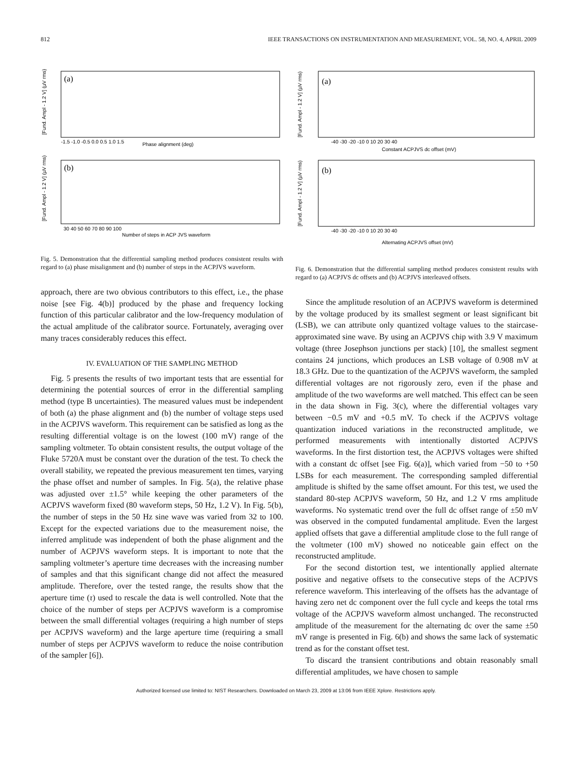812 IEEE TRANSACTIONS ON INSTRUMENTATION AND MEASUREMENT, VOL. 58, NO. 4, APRIL 2009
(a)
Phase alignment (deg)
-1.5 -1.0 -0.5 0.0 0.5 1.0 1.5
(b)
Number of steps in ACP JVS waveform
30 40 50 60 70 80 90 100
[Fund. Ampl - 1.2 V] (µV rms)
[Fund. Ampl - 1.2 V] (µV rms)
Fig. 5. Demonstration that the differential sampling method produces consistent results with regard to (a) phase misalignment and (b) number of steps in the ACPJVS waveform.
approach, there are two obvious contributors to this effect, i.e., the phase noise [see Fig. 4(b)] produced by the phase and frequency locking function of this particular calibrator and the low-frequency modulation of the actual amplitude of the calibrator source. Fortunately, averaging over many traces considerably reduces this effect.
IV. EVALUATION OF THE SAMPLING METHOD
Fig. 5 presents the results of two important tests that are essential for determining the potential sources of error in the differential sampling method (type B uncertainties). The measured values must be independent of both (a) the phase alignment and (b) the number of voltage steps used in the ACPJVS waveform. This requirement can be satisfied as long as the resulting differential voltage is on the lowest (100 mV) range of the sampling voltmeter. To obtain consistent results, the output voltage of the Fluke 5720A must be constant over the duration of the test. To check the overall stability, we repeated the previous measurement ten times, varying the phase offset and number of samples. In Fig. 5(a), the relative phase was adjusted over ±1.5° while keeping the other parameters of the ACPJVS waveform fixed (80 waveform steps, 50 Hz, 1.2 V). In Fig. 5(b), the number of steps in the 50 Hz sine wave was varied from 32 to 100. Except for the expected variations due to the measurement noise, the inferred amplitude was independent of both the phase alignment and the number of ACPJVS waveform steps. It is important to note that the sampling voltmeter’s aperture time decreases with the increasing number of samples and that this significant change did not affect the measured amplitude. Therefore, over the tested range, the results show that the aperture time (τ) used to rescale the data is well controlled. Note that the choice of the number of steps per ACPJVS waveform is a compromise between the small differential voltages (requiring a high number of steps per ACPJVS waveform) and the large aperture time (requiring a small number of steps per ACPJVS waveform to reduce the noise contribution of the sampler [6]).
(a)
-40 -30 -20 -10 0 10 20 30 40
Constant ACPJVS dc offset (mV)
(b)
-40 -30 -20 -10 0 10 20 30 40
Alternating ACPJVS offset (mV)
[Fund. Ampl - 1.2 V] (µV rms)
[Fund. Ampl - 1.2 V] (µV rms)
Fig. 6. Demonstration that the differential sampling method produces consistent results with regard to (a) ACPJVS dc offsets and (b) ACPJVS interleaved offsets.
Since the amplitude resolution of an ACPJVS waveform is determined by the voltage produced by its smallest segment or least significant bit (LSB), we can attribute only quantized voltage values to the staircase-approximated sine wave. By using an ACPJVS chip with 3.9 V maximum voltage (three Josephson junctions per stack) [10], the smallest segment contains 24 junctions, which produces an LSB voltage of 0.908 mV at 18.3 GHz. Due to the quantization of the ACPJVS waveform, the sampled differential voltages are not rigorously zero, even if the phase and amplitude of the two waveforms are well matched. This effect can be seen in the data shown in Fig. 3(c), where the differential voltages vary between −0.5 mV and +0.5 mV. To check if the ACPJVS voltage quantization induced variations in the reconstructed amplitude, we performed measurements with intentionally distorted ACPJVS waveforms. In the first distortion test, the ACPJVS voltages were shifted with a constant dc offset [see Fig. 6(a)], which varied from −50 to +50 LSBs for each measurement. The corresponding sampled differential amplitude is shifted by the same offset amount. For this test, we used the standard 80-step ACPJVS waveform, 50 Hz, and 1.2 V rms amplitude waveforms. No systematic trend over the full dc offset range of ±50 mV was observed in the computed fundamental amplitude. Even the largest applied offsets that gave a differential amplitude close to the full range of the voltmeter (100 mV) showed no noticeable gain effect on the reconstructed amplitude.
For the second distortion test, we intentionally applied alternate positive and negative offsets to the consecutive steps of the ACPJVS reference waveform. This interleaving of the offsets has the advantage of having zero net dc component over the full cycle and keeps the total rms voltage of the ACPJVS waveform almost unchanged. The reconstructed amplitude of the measurement for the alternating dc over the same ±50 mV range is presented in Fig. 6(b) and shows the same lack of systematic trend as for the constant offset test.
To discard the transient contributions and obtain reasonably small differential amplitudes, we have chosen to sample
Authorized licensed use limited to: NIST Researchers. Downloaded on March 23, 2009 at 13:06 from IEEE Xplore. Restrictions apply.